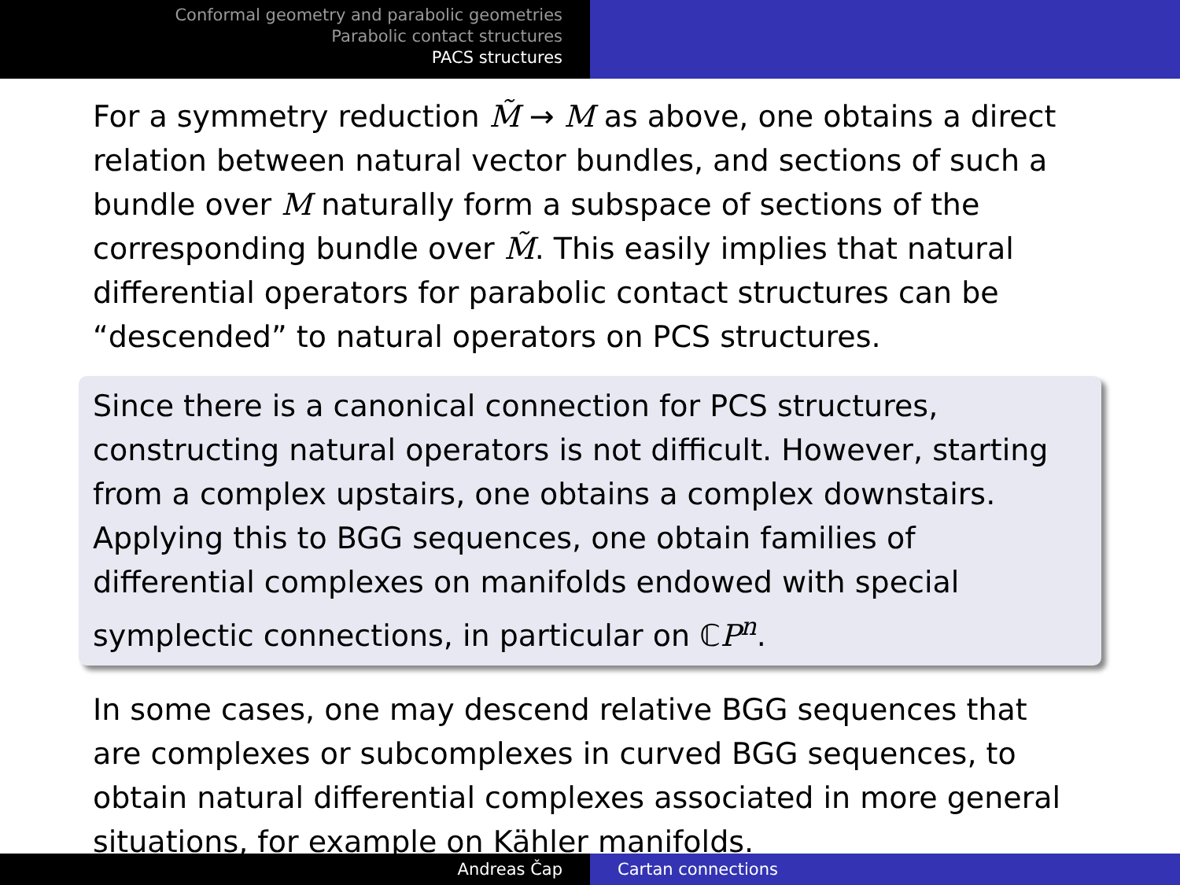Conformal geometry and parabolic geometries
Parabolic contact structures
PACS structures
For a symmetry reduction M̃ → M as above, one obtains a direct relation between natural vector bundles, and sections of such a bundle over M naturally form a subspace of sections of the corresponding bundle over M̃. This easily implies that natural differential operators for parabolic contact structures can be “descended” to natural operators on PCS structures.
Since there is a canonical connection for PCS structures, constructing natural operators is not difficult. However, starting from a complex upstairs, one obtains a complex downstairs. Applying this to BGG sequences, one obtain families of differential complexes on manifolds endowed with special symplectic connections, in particular on ℂP<sup>n</sup>.
In some cases, one may descend relative BGG sequences that are complexes or subcomplexes in curved BGG sequences, to obtain natural differential complexes associated in more general situations, for example on Kähler manifolds.
Andreas Čap Cartan connections